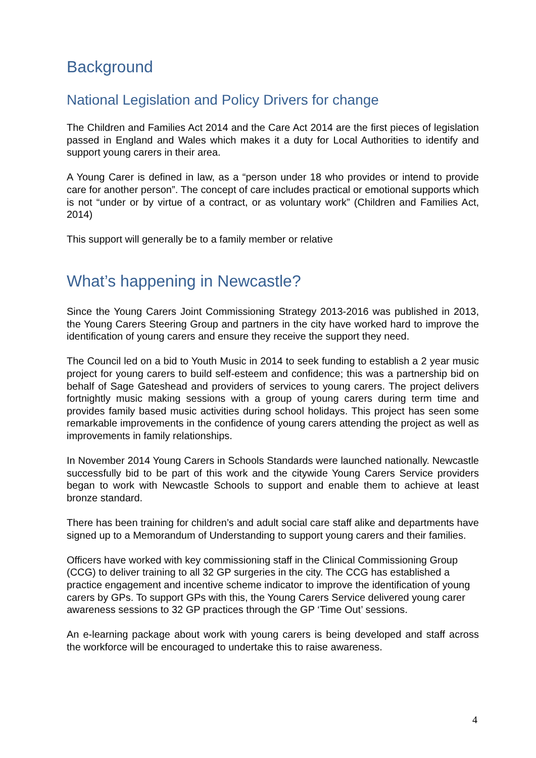Background
National Legislation and Policy Drivers for change
The Children and Families Act 2014 and the Care Act 2014 are the first pieces of legislation passed in England and Wales which makes it a duty for Local Authorities to identify and support young carers in their area.
A Young Carer is defined in law, as a “person under 18 who provides or intend to provide care for another person”. The concept of care includes practical or emotional supports which is not “under or by virtue of a contract, or as voluntary work” (Children and Families Act, 2014)
This support will generally be to a family member or relative
What’s happening in Newcastle?
Since the Young Carers Joint Commissioning Strategy 2013-2016 was published in 2013, the Young Carers Steering Group and partners in the city have worked hard to improve the identification of young carers and ensure they receive the support they need.
The Council led on a bid to Youth Music in 2014 to seek funding to establish a 2 year music project for young carers to build self-esteem and confidence; this was a partnership bid on behalf of Sage Gateshead and providers of services to young carers. The project delivers fortnightly music making sessions with a group of young carers during term time and provides family based music activities during school holidays. This project has seen some remarkable improvements in the confidence of young carers attending the project as well as improvements in family relationships.
In November 2014 Young Carers in Schools Standards were launched nationally. Newcastle successfully bid to be part of this work and the citywide Young Carers Service providers began to work with Newcastle Schools to support and enable them to achieve at least bronze standard.
There has been training for children’s and adult social care staff alike and departments have signed up to a Memorandum of Understanding to support young carers and their families.
Officers have worked with key commissioning staff in the Clinical Commissioning Group (CCG) to deliver training to all 32 GP surgeries in the city. The CCG has established a practice engagement and incentive scheme indicator to improve the identification of young carers by GPs. To support GPs with this, the Young Carers Service delivered young carer awareness sessions to 32 GP practices through the GP ‘Time Out’ sessions.
An e-learning package about work with young carers is being developed and staff across the workforce will be encouraged to undertake this to raise awareness.
4